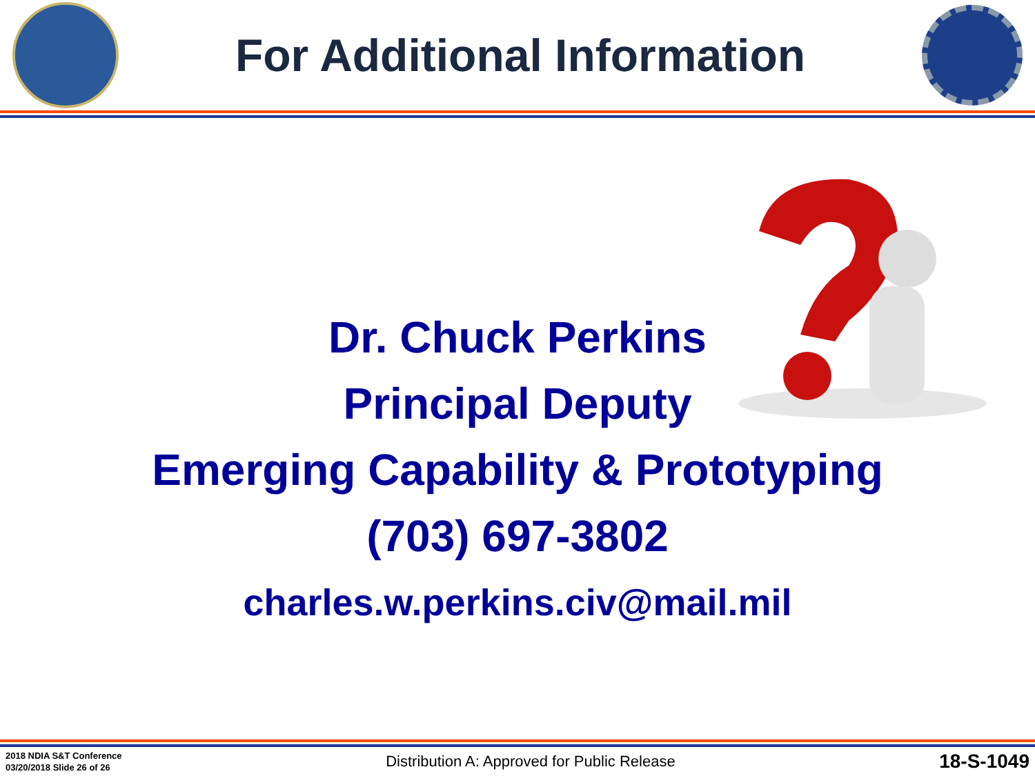For Additional Information
Dr. Chuck Perkins
Principal Deputy
Emerging Capability & Prototyping
(703) 697-3802
charles.w.perkins.civ@mail.mil
2018 NDIA S&T Conference
03/20/2018 Slide 26 of 26
Distribution A: Approved for Public Release
18-S-1049